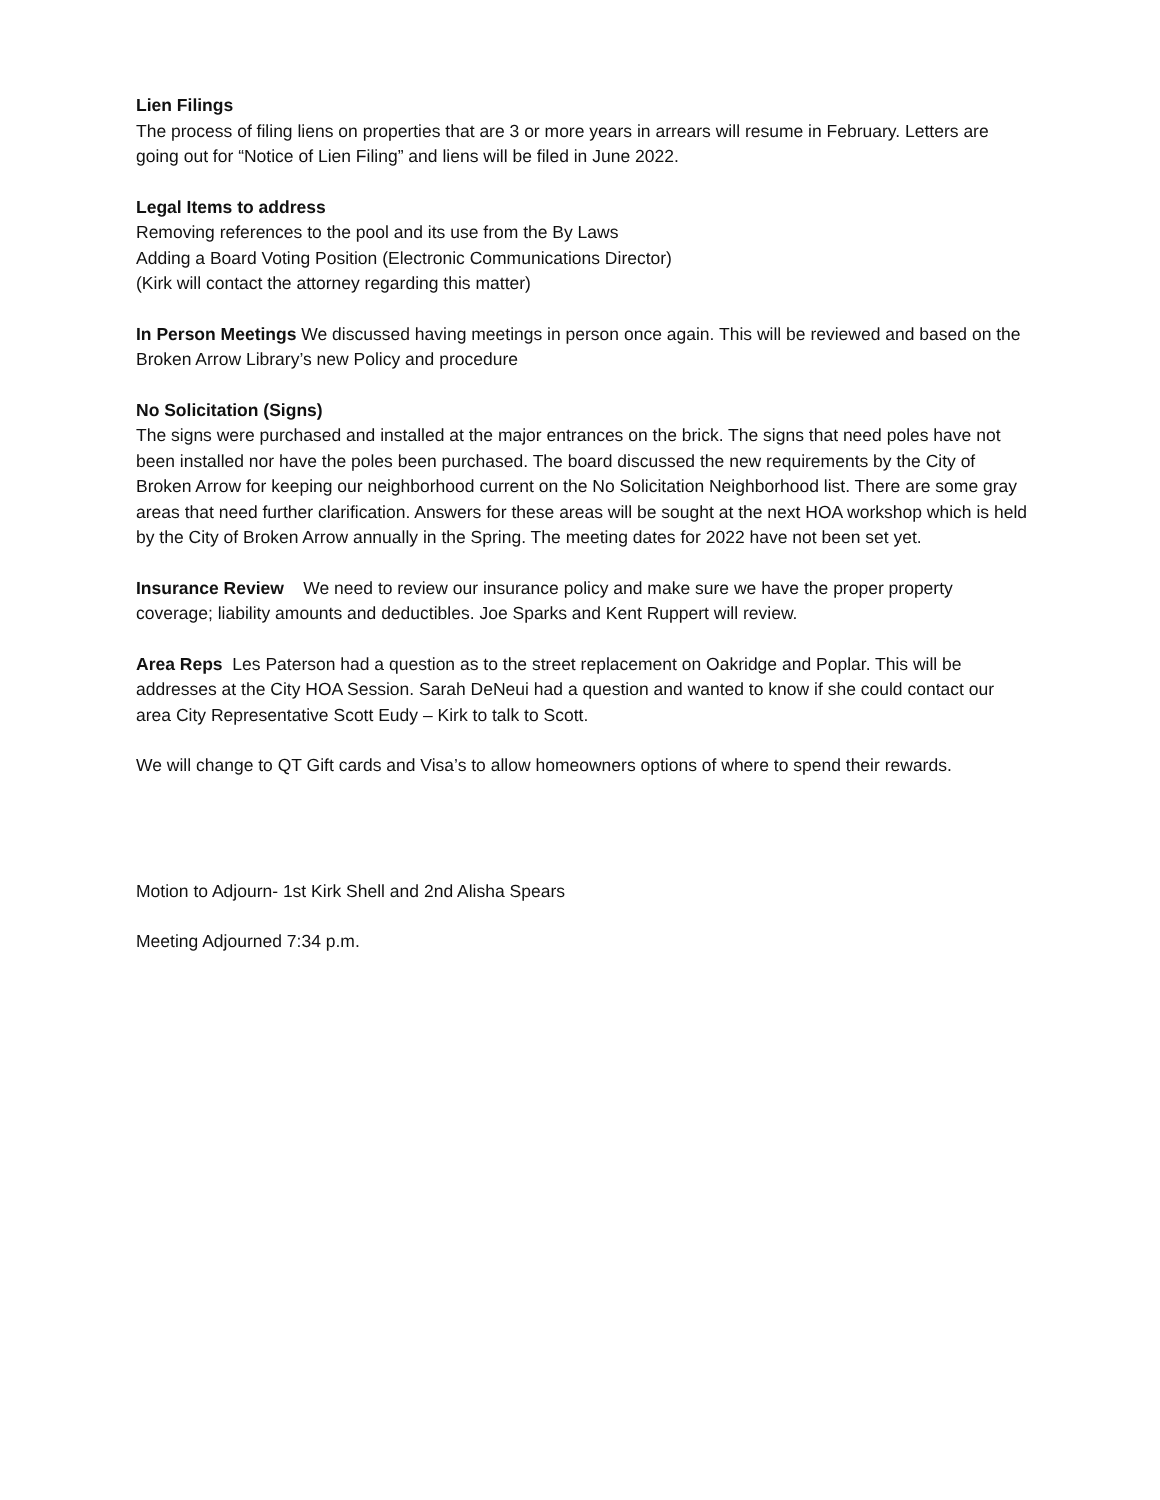Lien Filings
The process of filing liens on properties that are 3 or more years in arrears will resume in February. Letters are going out for “Notice of Lien Filing” and liens will be filed in June 2022.
Legal Items to address
Removing references to the pool and its use from the By Laws
Adding a Board Voting Position (Electronic Communications Director)
(Kirk will contact the attorney regarding this matter)
In Person Meetings We discussed having meetings in person once again. This will be reviewed and based on the Broken Arrow Library’s new Policy and procedure
No Solicitation (Signs)
The signs were purchased and installed at the major entrances on the brick. The signs that need poles have not been installed nor have the poles been purchased. The board discussed the new requirements by the City of Broken Arrow for keeping our neighborhood current on the No Solicitation Neighborhood list. There are some gray areas that need further clarification. Answers for these areas will be sought at the next HOA workshop which is held by the City of Broken Arrow annually in the Spring. The meeting dates for 2022 have not been set yet.
Insurance Review We need to review our insurance policy and make sure we have the proper property coverage; liability amounts and deductibles. Joe Sparks and Kent Ruppert will review.
Area Reps Les Paterson had a question as to the street replacement on Oakridge and Poplar. This will be addresses at the City HOA Session. Sarah DeNeui had a question and wanted to know if she could contact our area City Representative Scott Eudy – Kirk to talk to Scott.
We will change to QT Gift cards and Visa’s to allow homeowners options of where to spend their rewards.
Motion to Adjourn- 1st Kirk Shell and 2nd Alisha Spears
Meeting Adjourned 7:34 p.m.